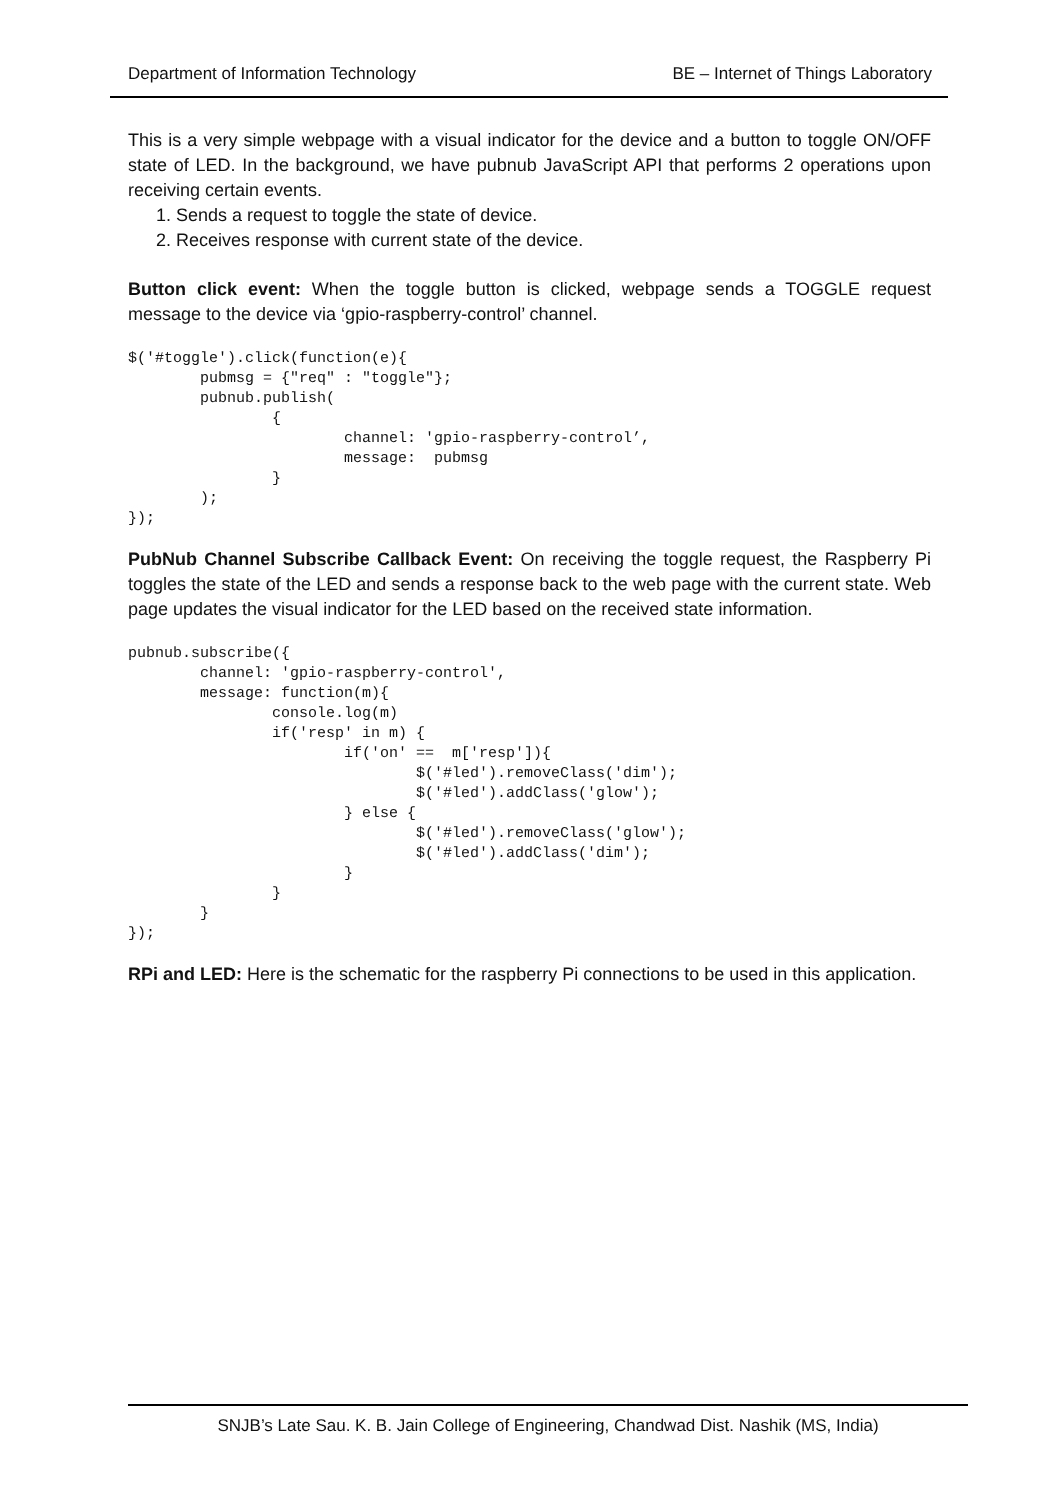Department of Information Technology BE – Internet of Things Laboratory
This is a very simple webpage with a visual indicator for the device and a button to toggle ON/OFF state of LED. In the background, we have pubnub JavaScript API that performs 2 operations upon receiving certain events.
1. Sends a request to toggle the state of device.
2. Receives response with current state of the device.
Button click event: When the toggle button is clicked, webpage sends a TOGGLE request message to the device via ‘gpio-raspberry-control’ channel.
$('#toggle').click(function(e){
        pubmsg = {"req" : "toggle"};
        pubnub.publish(
                {
                        channel: 'gpio-raspberry-control’,
                        message:  pubmsg
                }
        );
});
PubNub Channel Subscribe Callback Event: On receiving the toggle request, the Raspberry Pi toggles the state of the LED and sends a response back to the web page with the current state. Web page updates the visual indicator for the LED based on the received state information.
pubnub.subscribe({
        channel: 'gpio-raspberry-control',
        message: function(m){
                console.log(m)
                if('resp' in m) {
                        if('on' ==  m['resp']){
                                $('#led').removeClass('dim');
                                $('#led').addClass('glow');
                        } else {
                                $('#led').removeClass('glow');
                                $('#led').addClass('dim');
                        }
                }
        }
});
RPi and LED: Here is the schematic for the raspberry Pi connections to be used in this application.
SNJB’s Late Sau. K. B. Jain College of Engineering, Chandwad Dist. Nashik (MS, India)